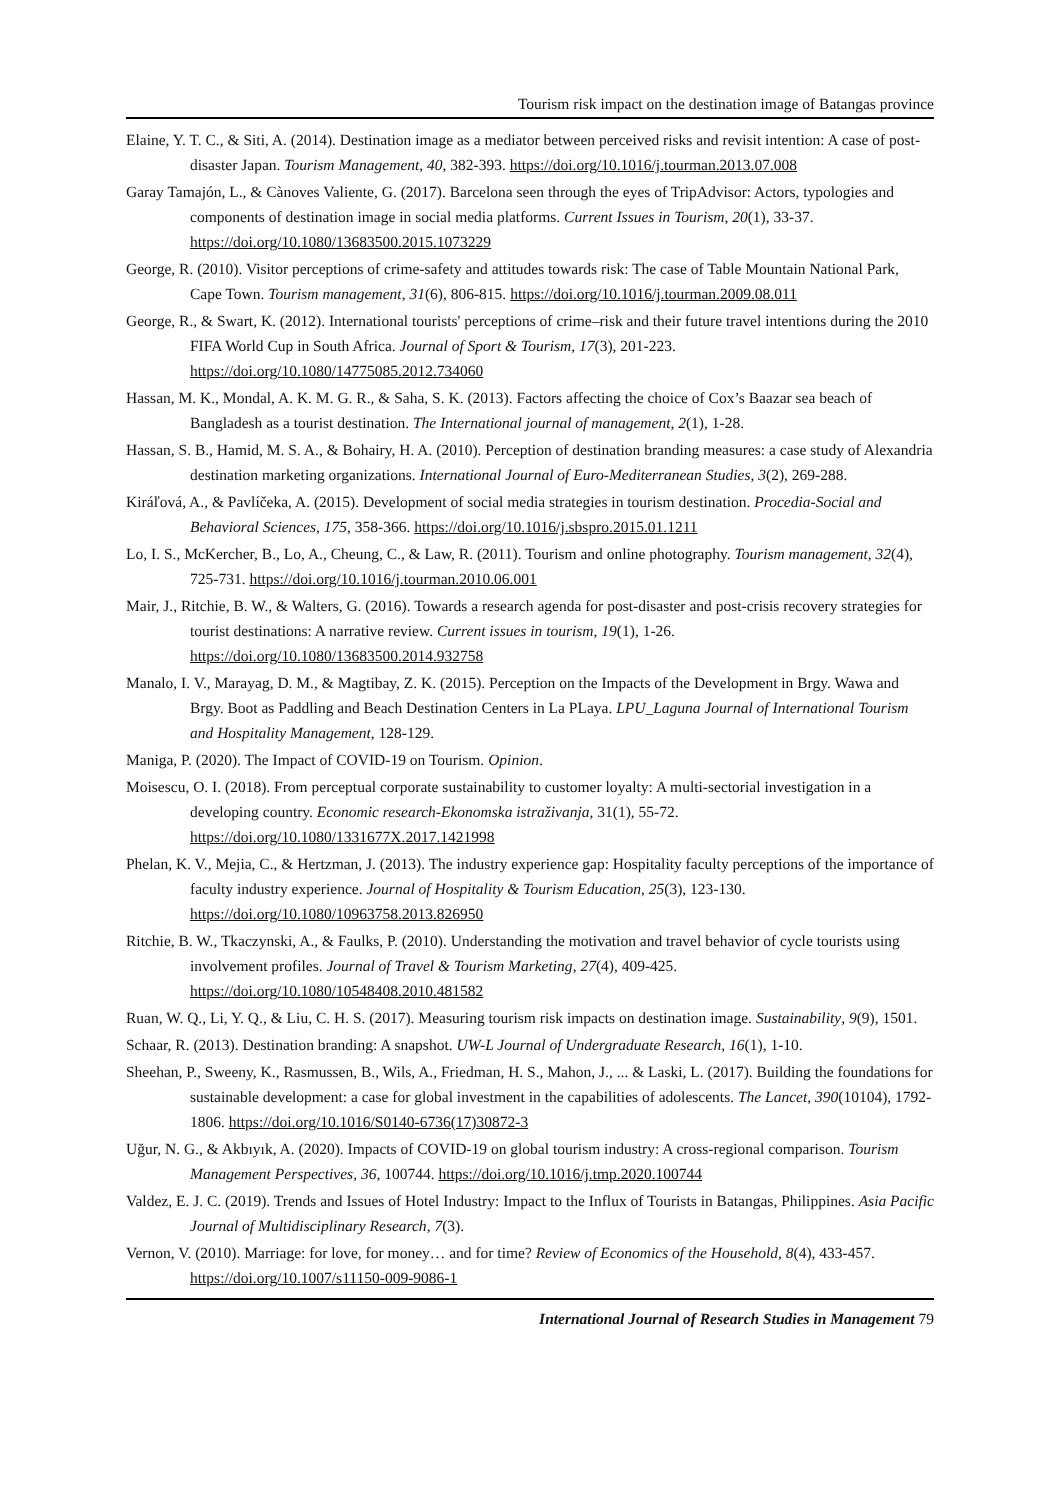Tourism risk impact on the destination image of Batangas province
Elaine, Y. T. C., & Siti, A. (2014). Destination image as a mediator between perceived risks and revisit intention: A case of post-disaster Japan. Tourism Management, 40, 382-393. https://doi.org/10.1016/j.tourman.2013.07.008
Garay Tamajón, L., & Cànoves Valiente, G. (2017). Barcelona seen through the eyes of TripAdvisor: Actors, typologies and components of destination image in social media platforms. Current Issues in Tourism, 20(1), 33-37. https://doi.org/10.1080/13683500.2015.1073229
George, R. (2010). Visitor perceptions of crime-safety and attitudes towards risk: The case of Table Mountain National Park, Cape Town. Tourism management, 31(6), 806-815. https://doi.org/10.1016/j.tourman.2009.08.011
George, R., & Swart, K. (2012). International tourists' perceptions of crime–risk and their future travel intentions during the 2010 FIFA World Cup in South Africa. Journal of Sport & Tourism, 17(3), 201-223. https://doi.org/10.1080/14775085.2012.734060
Hassan, M. K., Mondal, A. K. M. G. R., & Saha, S. K. (2013). Factors affecting the choice of Cox’s Baazar sea beach of Bangladesh as a tourist destination. The International journal of management, 2(1), 1-28.
Hassan, S. B., Hamid, M. S. A., & Bohairy, H. A. (2010). Perception of destination branding measures: a case study of Alexandria destination marketing organizations. International Journal of Euro-Mediterranean Studies, 3(2), 269-288.
Kiráľová, A., & Pavlíčeka, A. (2015). Development of social media strategies in tourism destination. Procedia-Social and Behavioral Sciences, 175, 358-366. https://doi.org/10.1016/j.sbspro.2015.01.1211
Lo, I. S., McKercher, B., Lo, A., Cheung, C., & Law, R. (2011). Tourism and online photography. Tourism management, 32(4), 725-731. https://doi.org/10.1016/j.tourman.2010.06.001
Mair, J., Ritchie, B. W., & Walters, G. (2016). Towards a research agenda for post-disaster and post-crisis recovery strategies for tourist destinations: A narrative review. Current issues in tourism, 19(1), 1-26. https://doi.org/10.1080/13683500.2014.932758
Manalo, I. V., Marayag, D. M., & Magtibay, Z. K. (2015). Perception on the Impacts of the Development in Brgy. Wawa and Brgy. Boot as Paddling and Beach Destination Centers in La PLaya. LPU_Laguna Journal of International Tourism and Hospitality Management, 128-129.
Maniga, P. (2020). The Impact of COVID-19 on Tourism. Opinion.
Moisescu, O. I. (2018). From perceptual corporate sustainability to customer loyalty: A multi-sectorial investigation in a developing country. Economic research-Ekonomska istraživanja, 31(1), 55-72. https://doi.org/10.1080/1331677X.2017.1421998
Phelan, K. V., Mejia, C., & Hertzman, J. (2013). The industry experience gap: Hospitality faculty perceptions of the importance of faculty industry experience. Journal of Hospitality & Tourism Education, 25(3), 123-130. https://doi.org/10.1080/10963758.2013.826950
Ritchie, B. W., Tkaczynski, A., & Faulks, P. (2010). Understanding the motivation and travel behavior of cycle tourists using involvement profiles. Journal of Travel & Tourism Marketing, 27(4), 409-425. https://doi.org/10.1080/10548408.2010.481582
Ruan, W. Q., Li, Y. Q., & Liu, C. H. S. (2017). Measuring tourism risk impacts on destination image. Sustainability, 9(9), 1501.
Schaar, R. (2013). Destination branding: A snapshot. UW-L Journal of Undergraduate Research, 16(1), 1-10.
Sheehan, P., Sweeny, K., Rasmussen, B., Wils, A., Friedman, H. S., Mahon, J., ... & Laski, L. (2017). Building the foundations for sustainable development: a case for global investment in the capabilities of adolescents. The Lancet, 390(10104), 1792-1806. https://doi.org/10.1016/S0140-6736(17)30872-3
Uğur, N. G., & Akbıyık, A. (2020). Impacts of COVID-19 on global tourism industry: A cross-regional comparison. Tourism Management Perspectives, 36, 100744. https://doi.org/10.1016/j.tmp.2020.100744
Valdez, E. J. C. (2019). Trends and Issues of Hotel Industry: Impact to the Influx of Tourists in Batangas, Philippines. Asia Pacific Journal of Multidisciplinary Research, 7(3).
Vernon, V. (2010). Marriage: for love, for money… and for time? Review of Economics of the Household, 8(4), 433-457. https://doi.org/10.1007/s11150-009-9086-1
International Journal of Research Studies in Management 79